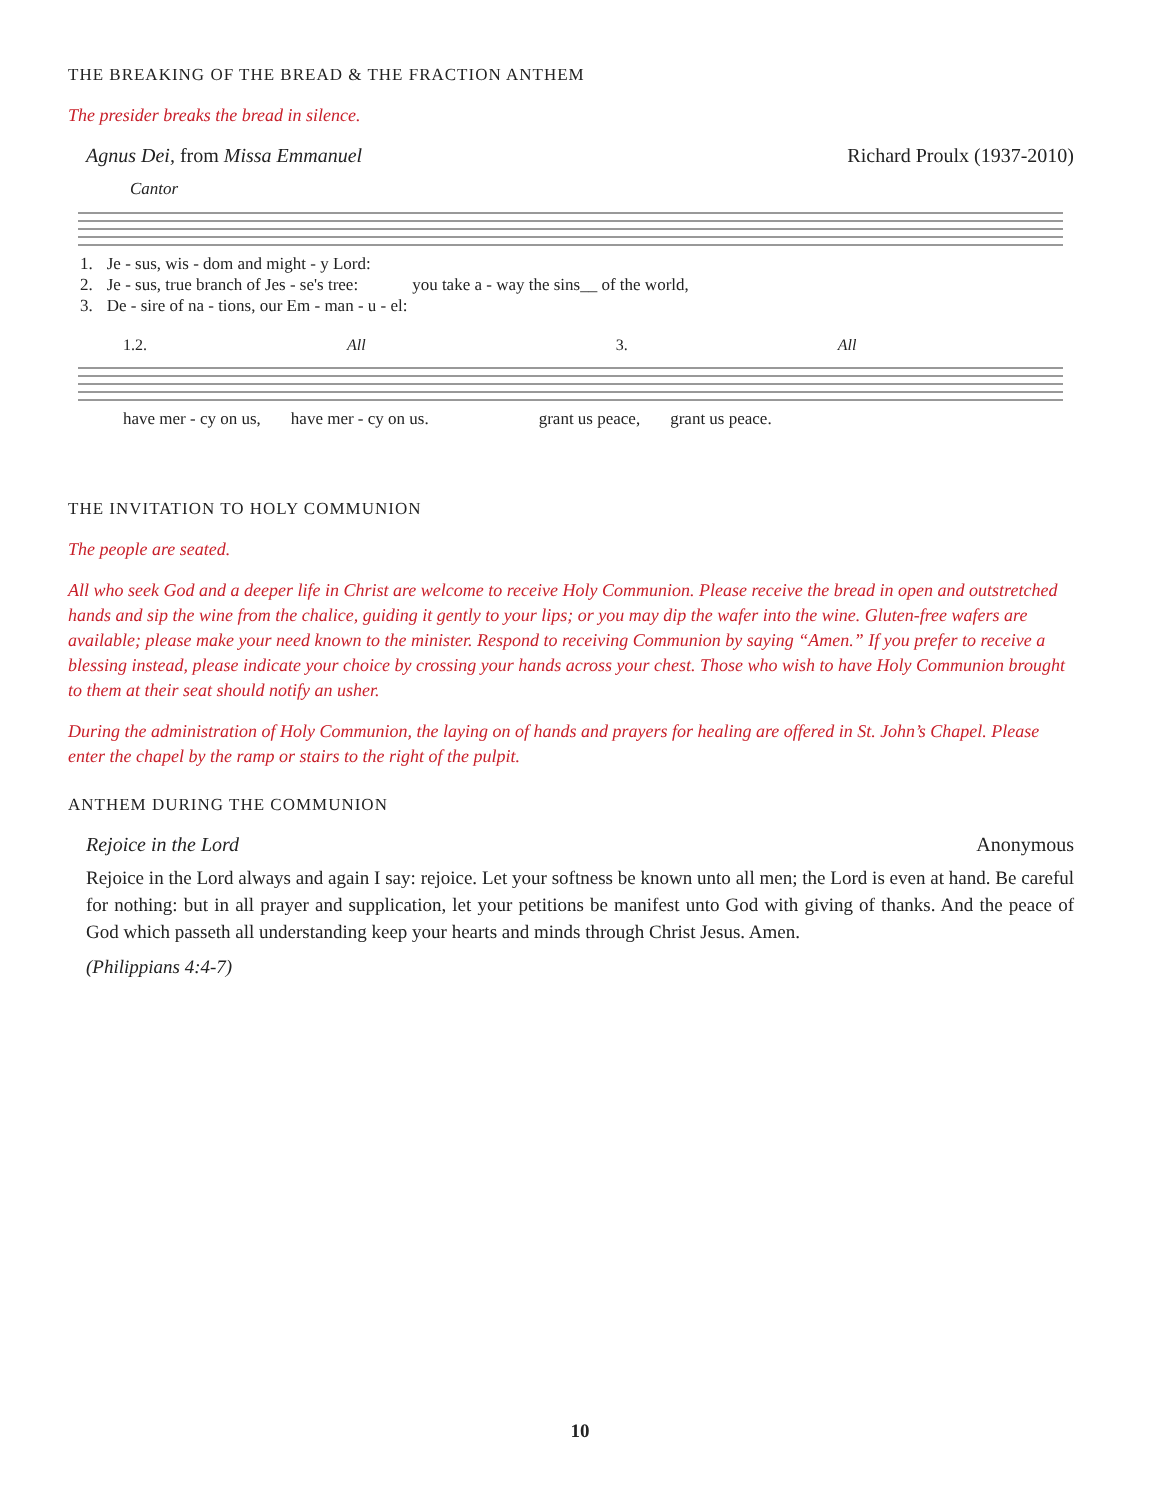THE BREAKING OF THE BREAD & THE FRACTION ANTHEM
The presider breaks the bread in silence.
Agnus Dei, from Missa Emmanuel Richard Proulx (1937-2010)
Cantor
1. Je - sus, wis - dom and might - y Lord:
2. Je - sus, true branch of Jes - se's tree: you take a - way the sins__ of the world,
3. De - sire of na - tions, our Em - man - u - el:
1.2. All 3. All
have mer - cy on us, have mer - cy on us. grant us peace, grant us peace.
THE INVITATION TO HOLY COMMUNION
The people are seated.
All who seek God and a deeper life in Christ are welcome to receive Holy Communion. Please receive the bread in open and outstretched hands and sip the wine from the chalice, guiding it gently to your lips; or you may dip the wafer into the wine. Gluten-free wafers are available; please make your need known to the minister. Respond to receiving Communion by saying “Amen.” If you prefer to receive a blessing instead, please indicate your choice by crossing your hands across your chest. Those who wish to have Holy Communion brought to them at their seat should notify an usher.
During the administration of Holy Communion, the laying on of hands and prayers for healing are offered in St. John’s Chapel. Please enter the chapel by the ramp or stairs to the right of the pulpit.
ANTHEM DURING THE COMMUNION
Rejoice in the Lord Anonymous
Rejoice in the Lord always and again I say: rejoice. Let your softness be known unto all men; the Lord is even at hand. Be careful for nothing: but in all prayer and supplication, let your petitions be manifest unto God with giving of thanks. And the peace of God which passeth all understanding keep your hearts and minds through Christ Jesus. Amen.
(Philippians 4:4-7)
10